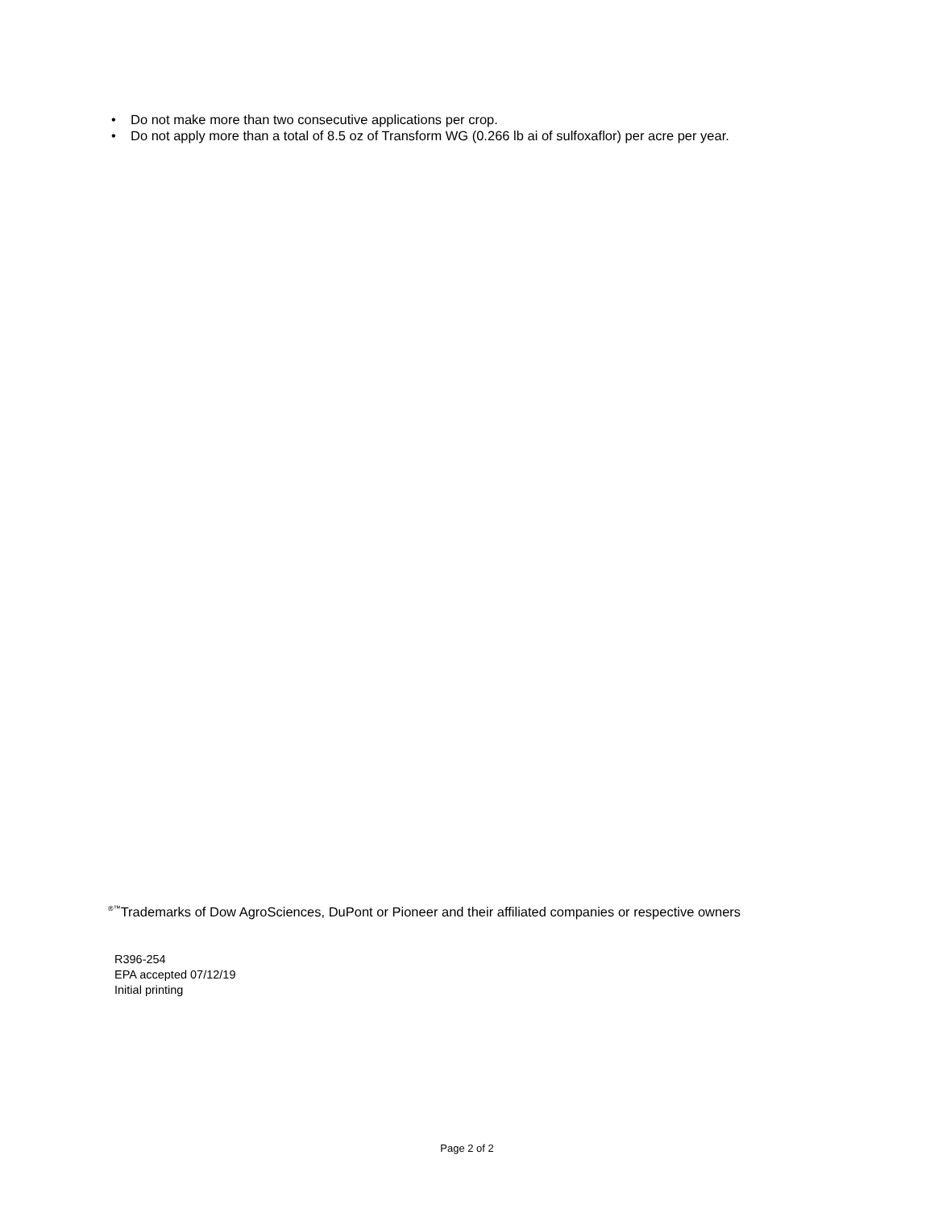• Do not make more than two consecutive applications per crop.
• Do not apply more than a total of 8.5 oz of Transform WG (0.266 lb ai of sulfoxaflor) per acre per year.
<sup>®™</sup>Trademarks of Dow AgroSciences, DuPont or Pioneer and their affiliated companies or respective owners
R396-254
EPA accepted 07/12/19
Initial printing
Page 2 of 2